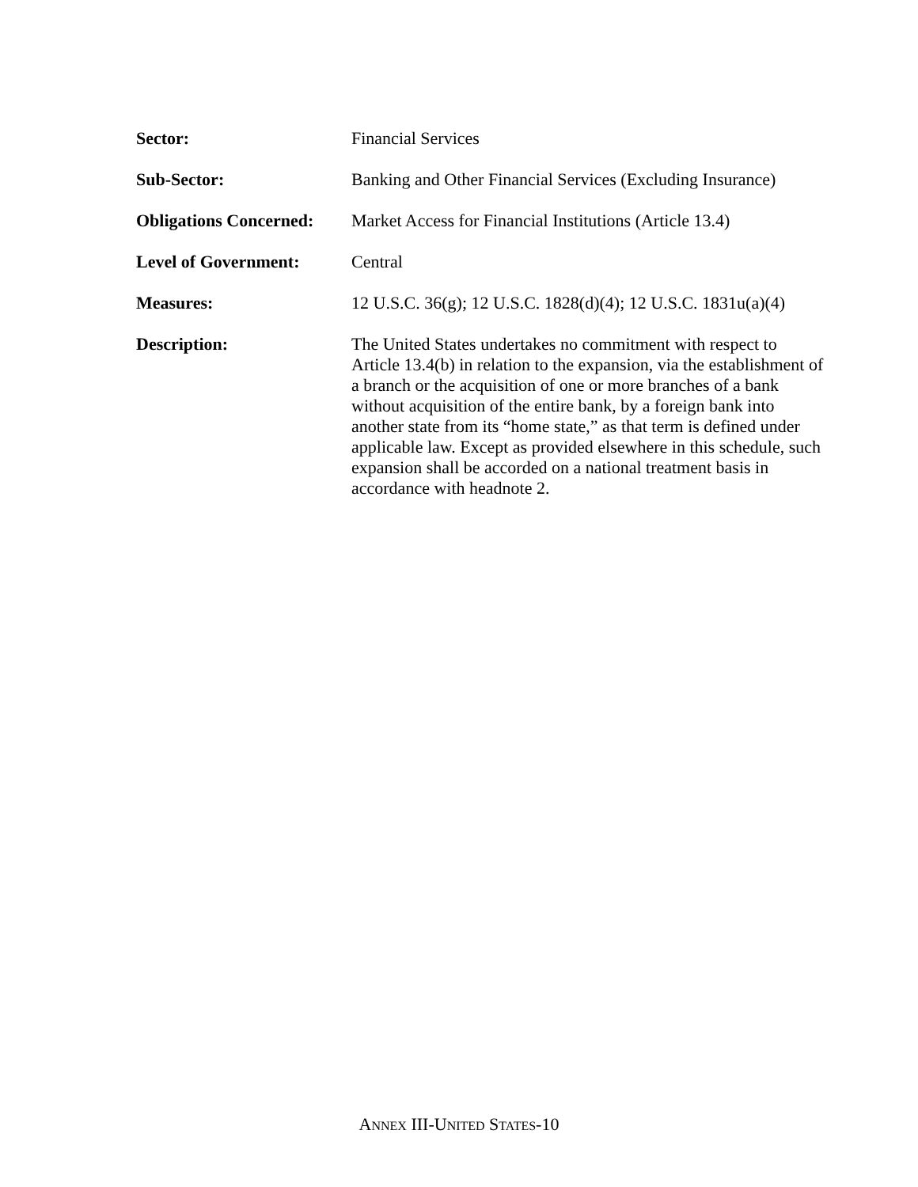Sector: Financial Services
Sub-Sector: Banking and Other Financial Services (Excluding Insurance)
Obligations Concerned:
Market Access for Financial Institutions (Article 13.4)
Level of Government: Central
Measures: 12 U.S.C. 36(g); 12 U.S.C. 1828(d)(4); 12 U.S.C. 1831u(a)(4)
Description: The United States undertakes no commitment with respect to Article 13.4(b) in relation to the expansion, via the establishment of a branch or the acquisition of one or more branches of a bank without acquisition of the entire bank, by a foreign bank into another state from its “home state,” as that term is defined under applicable law. Except as provided elsewhere in this schedule, such expansion shall be accorded on a national treatment basis in accordance with headnote 2.
ANNEX III-UNITED STATES-10